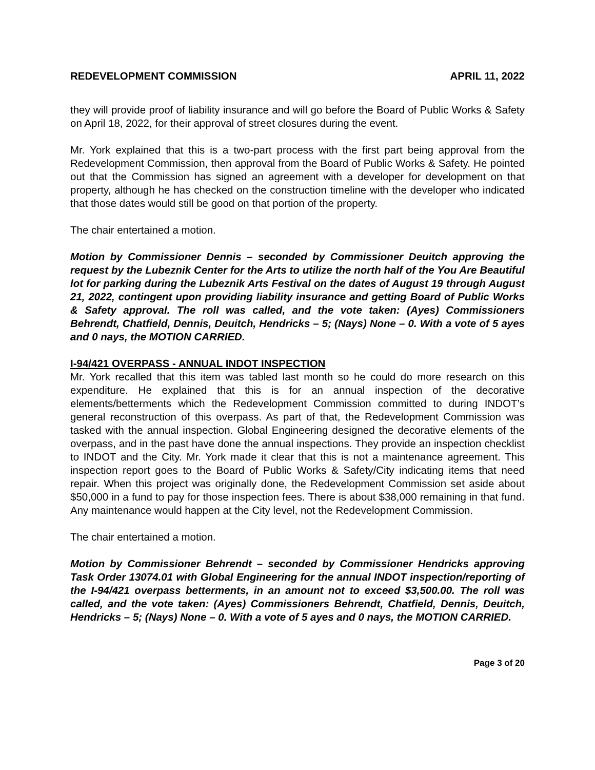REDEVELOPMENT COMMISSION APRIL 11, 2022
they will provide proof of liability insurance and will go before the Board of Public Works & Safety on April 18, 2022, for their approval of street closures during the event.
Mr. York explained that this is a two-part process with the first part being approval from the Redevelopment Commission, then approval from the Board of Public Works & Safety. He pointed out that the Commission has signed an agreement with a developer for development on that property, although he has checked on the construction timeline with the developer who indicated that those dates would still be good on that portion of the property.
The chair entertained a motion.
Motion by Commissioner Dennis – seconded by Commissioner Deuitch approving the request by the Lubeznik Center for the Arts to utilize the north half of the You Are Beautiful lot for parking during the Lubeznik Arts Festival on the dates of August 19 through August 21, 2022, contingent upon providing liability insurance and getting Board of Public Works & Safety approval. The roll was called, and the vote taken: (Ayes) Commissioners Behrendt, Chatfield, Dennis, Deuitch, Hendricks – 5; (Nays) None – 0. With a vote of 5 ayes and 0 nays, the MOTION CARRIED.
I-94/421 OVERPASS - ANNUAL INDOT INSPECTION
Mr. York recalled that this item was tabled last month so he could do more research on this expenditure. He explained that this is for an annual inspection of the decorative elements/betterments which the Redevelopment Commission committed to during INDOT’s general reconstruction of this overpass. As part of that, the Redevelopment Commission was tasked with the annual inspection. Global Engineering designed the decorative elements of the overpass, and in the past have done the annual inspections. They provide an inspection checklist to INDOT and the City. Mr. York made it clear that this is not a maintenance agreement. This inspection report goes to the Board of Public Works & Safety/City indicating items that need repair. When this project was originally done, the Redevelopment Commission set aside about $50,000 in a fund to pay for those inspection fees. There is about $38,000 remaining in that fund. Any maintenance would happen at the City level, not the Redevelopment Commission.
The chair entertained a motion.
Motion by Commissioner Behrendt – seconded by Commissioner Hendricks approving Task Order 13074.01 with Global Engineering for the annual INDOT inspection/reporting of the I-94/421 overpass betterments, in an amount not to exceed $3,500.00. The roll was called, and the vote taken: (Ayes) Commissioners Behrendt, Chatfield, Dennis, Deuitch, Hendricks – 5; (Nays) None – 0. With a vote of 5 ayes and 0 nays, the MOTION CARRIED.
Page 3 of 20